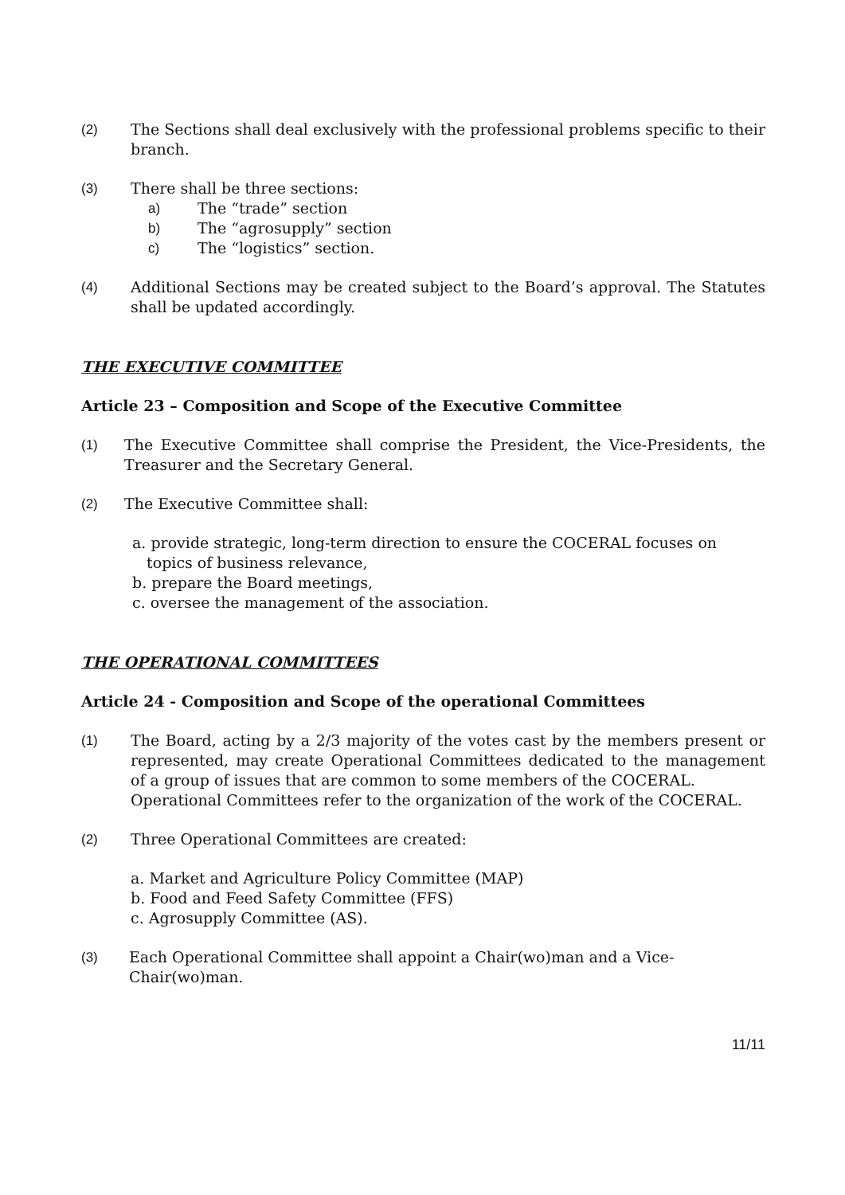(2) The Sections shall deal exclusively with the professional problems specific to their branch.
(3) There shall be three sections:
a) The “trade” section
b) The “agrosupply” section
c) The “logistics” section.
(4) Additional Sections may be created subject to the Board’s approval. The Statutes shall be updated accordingly.
THE EXECUTIVE COMMITTEE
Article 23 – Composition and Scope of the Executive Committee
(1) The Executive Committee shall comprise the President, the Vice-Presidents, the Treasurer and the Secretary General.
(2) The Executive Committee shall:
a. provide strategic, long-term direction to ensure the COCERAL focuses on
topics of business relevance,
b. prepare the Board meetings,
c. oversee the management of the association.
THE OPERATIONAL COMMITTEES
Article 24 - Composition and Scope of the operational Committees
(1) The Board, acting by a 2/3 majority of the votes cast by the members present or represented, may create Operational Committees dedicated to the management of a group of issues that are common to some members of the COCERAL.
Operational Committees refer to the organization of the work of the COCERAL.
(2) Three Operational Committees are created:
a. Market and Agriculture Policy Committee (MAP)
b. Food and Feed Safety Committee (FFS)
c. Agrosupply Committee (AS).
(3) Each Operational Committee shall appoint a Chair(wo)man and a Vice-
Chair(wo)man.
11/11